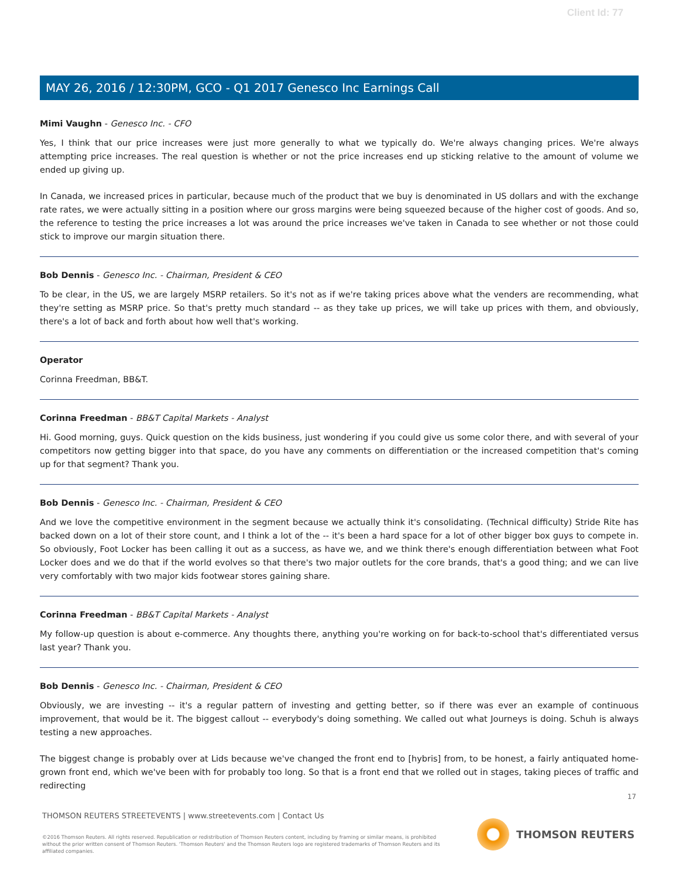Client Id: 77
MAY 26, 2016 / 12:30PM, GCO - Q1 2017 Genesco Inc Earnings Call
Mimi Vaughn - Genesco Inc. - CFO
Yes, I think that our price increases were just more generally to what we typically do. We're always changing prices. We're always attempting price increases. The real question is whether or not the price increases end up sticking relative to the amount of volume we ended up giving up.
In Canada, we increased prices in particular, because much of the product that we buy is denominated in US dollars and with the exchange rate rates, we were actually sitting in a position where our gross margins were being squeezed because of the higher cost of goods. And so, the reference to testing the price increases a lot was around the price increases we've taken in Canada to see whether or not those could stick to improve our margin situation there.
Bob Dennis - Genesco Inc. - Chairman, President & CEO
To be clear, in the US, we are largely MSRP retailers. So it's not as if we're taking prices above what the venders are recommending, what they're setting as MSRP price. So that's pretty much standard -- as they take up prices, we will take up prices with them, and obviously, there's a lot of back and forth about how well that's working.
Operator
Corinna Freedman, BB&T.
Corinna Freedman - BB&T Capital Markets - Analyst
Hi. Good morning, guys. Quick question on the kids business, just wondering if you could give us some color there, and with several of your competitors now getting bigger into that space, do you have any comments on differentiation or the increased competition that's coming up for that segment? Thank you.
Bob Dennis - Genesco Inc. - Chairman, President & CEO
And we love the competitive environment in the segment because we actually think it's consolidating. (Technical difficulty) Stride Rite has backed down on a lot of their store count, and I think a lot of the -- it's been a hard space for a lot of other bigger box guys to compete in. So obviously, Foot Locker has been calling it out as a success, as have we, and we think there's enough differentiation between what Foot Locker does and we do that if the world evolves so that there's two major outlets for the core brands, that's a good thing; and we can live very comfortably with two major kids footwear stores gaining share.
Corinna Freedman - BB&T Capital Markets - Analyst
My follow-up question is about e-commerce. Any thoughts there, anything you're working on for back-to-school that's differentiated versus last year? Thank you.
Bob Dennis - Genesco Inc. - Chairman, President & CEO
Obviously, we are investing -- it's a regular pattern of investing and getting better, so if there was ever an example of continuous improvement, that would be it. The biggest callout -- everybody's doing something. We called out what Journeys is doing. Schuh is always testing a new approaches.
The biggest change is probably over at Lids because we've changed the front end to [hybris] from, to be honest, a fairly antiquated home-grown front end, which we've been with for probably too long. So that is a front end that we rolled out in stages, taking pieces of traffic and redirecting
17
THOMSON REUTERS STREETEVENTS | www.streetevents.com | Contact Us
©2016 Thomson Reuters. All rights reserved. Republication or redistribution of Thomson Reuters content, including by framing or similar means, is prohibited without the prior written consent of Thomson Reuters. 'Thomson Reuters' and the Thomson Reuters logo are registered trademarks of Thomson Reuters and its affiliated companies.
THOMSON REUTERS